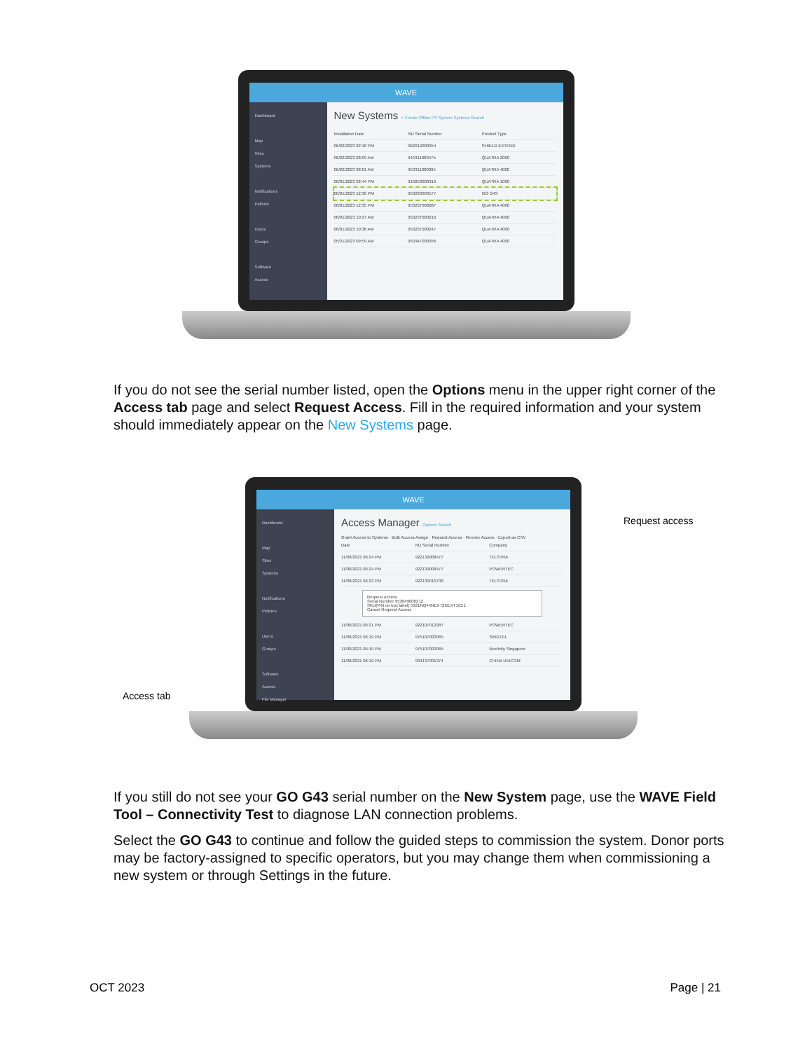WAVE
Dashboard
Map
Sites
Systems
Notifications
Policies
Users
Groups
Software
Access
New Systems + Create Offline PS System Systems Search
Installation Date NU Serial Number Product Type
06/02/2023 02:18 PM 962019000054 SHIELD EXTEND
06/02/2023 08:09 AM 944311000475 QUATRA 2000
06/02/2023 08:01 AM 953311000095 QUATRA 4000
06/01/2023 02:44 PM 919250000916 QUATRA 1000
06/01/2023 12:36 PM 953229003577 GO G43
06/01/2023 12:35 PM 953237000087 QUATRA 4000
06/01/2023 10:37 AM 953237000216 QUATRA 4000
06/01/2023 10:36 AM 953237000247 QUATRA 4000
05/31/2023 09:59 AM 953947000056 QUATRA 4000
If you do not see the serial number listed, open the Options menu in the upper right corner of the Access tab page and select Request Access. Fill in the required information and your system should immediately appear on the New Systems page.
Access tab
WAVE
Dashboard
Map
Sites
Systems
Notifications
Policies
Users
Groups
Software
Access
File Manager
Access Manager Options Search
Grant Access to Systems · Bulk Access Assign · Request Access · Revoke Access · Export as CSV
Date NU Serial Number Company
11/08/2021 06:24 PM 922139008477 TELSTRA
11/08/2021 06:24 PM 922139008477 POWERTEC
11/08/2021 06:23 PM 922130010738 TELSTRA
Request Access
Serial Number 953049000212
SKU(P/N on box label) 5921NQ44NEXT2NEXT1C51
Cancel Request Access
11/08/2021 06:21 PM 922107012987 POWERTEC
11/08/2021 06:19 PM 975107000065 SINGTEL
11/08/2021 06:19 PM 975107000065 Nextivity Singapore
11/08/2021 06:19 PM 934137001374 CHINA UNICOM
Request access
If you still do not see your GO G43 serial number on the New System page, use the WAVE Field Tool – Connectivity Test to diagnose LAN connection problems.
Select the GO G43 to continue and follow the guided steps to commission the system. Donor ports may be factory-assigned to specific operators, but you may change them when commissioning a new system or through Settings in the future.
OCT 2023 Page | 21